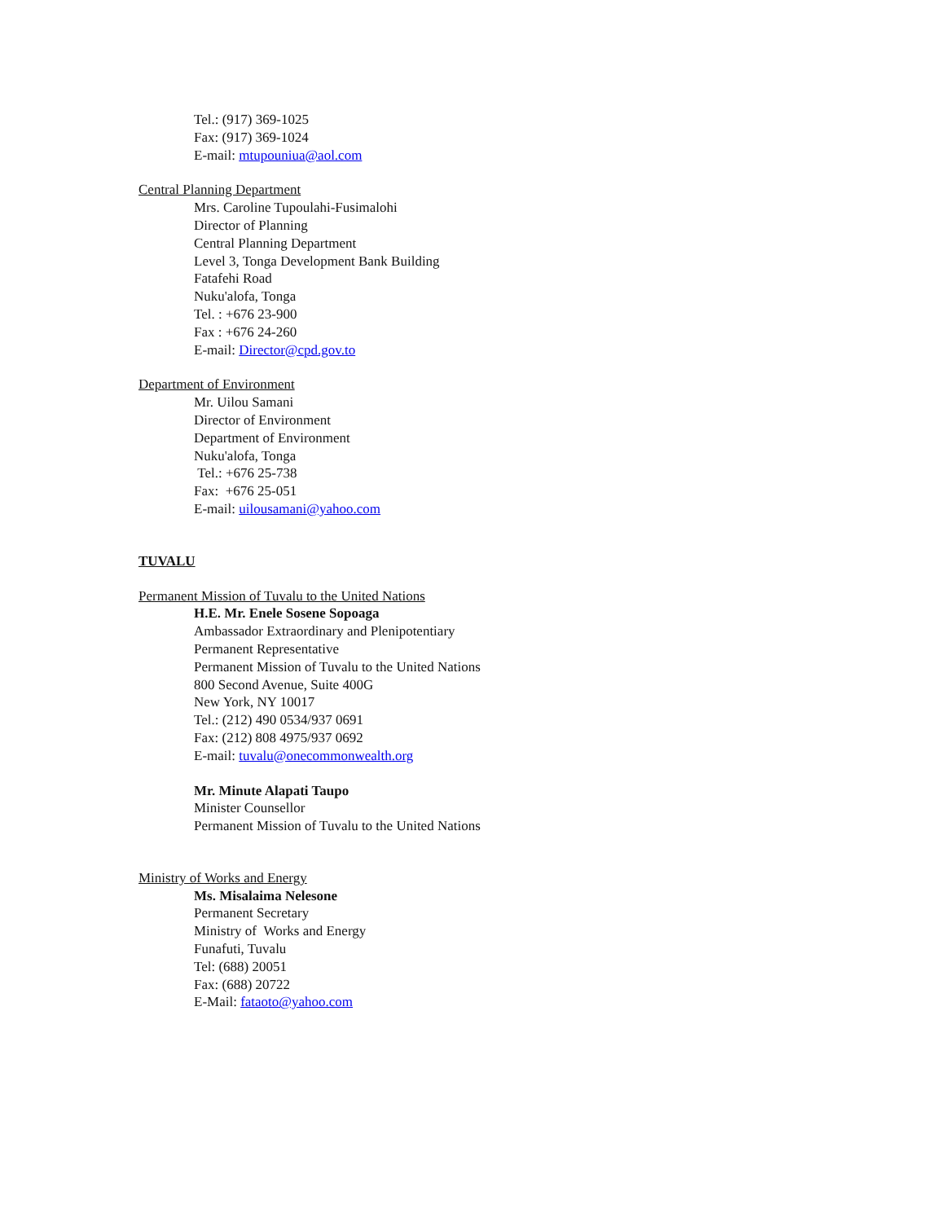Tel.: (917) 369-1025
Fax: (917) 369-1024
E-mail: mtupouniua@aol.com
Central Planning Department
Mrs. Caroline Tupoulahi-Fusimalohi
Director of Planning
Central Planning Department
Level 3, Tonga Development Bank Building
Fatafehi Road
Nuku'alofa, Tonga
Tel. : +676 23-900
Fax : +676 24-260
E-mail: Director@cpd.gov.to
Department of Environment
Mr. Uilou Samani
Director of Environment
Department of Environment
Nuku'alofa, Tonga
Tel.: +676 25-738
Fax: +676 25-051
E-mail: uilousamani@yahoo.com
TUVALU
Permanent Mission of Tuvalu to the United Nations
H.E. Mr. Enele Sosene Sopoaga
Ambassador Extraordinary and Plenipotentiary
Permanent Representative
Permanent Mission of Tuvalu to the United Nations
800 Second Avenue, Suite 400G
New York, NY 10017
Tel.: (212) 490 0534/937 0691
Fax: (212) 808 4975/937 0692
E-mail: tuvalu@onecommonwealth.org
Mr. Minute Alapati Taupo
Minister Counsellor
Permanent Mission of Tuvalu to the United Nations
Ministry of Works and Energy
Ms. Misalaima Nelesone
Permanent Secretary
Ministry of Works and Energy
Funafuti, Tuvalu
Tel: (688) 20051
Fax: (688) 20722
E-Mail: fataoto@yahoo.com